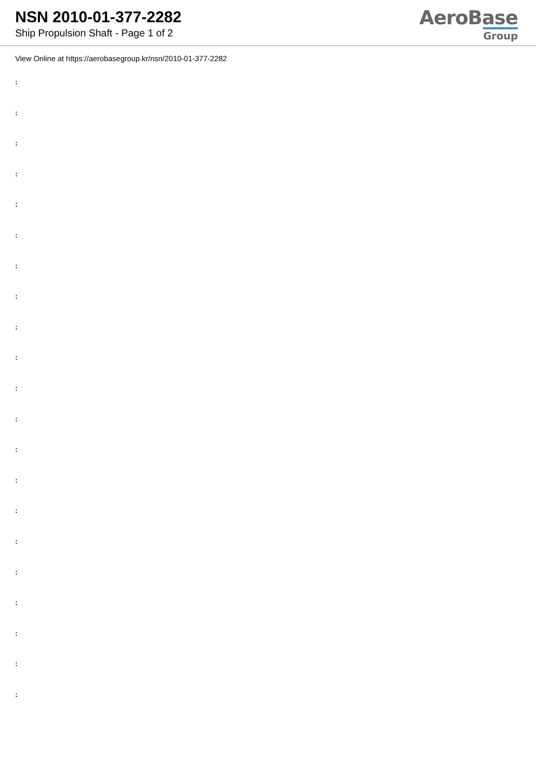NSN 2010-01-377-2282
Ship Propulsion Shaft - Page 1 of 2
AeroBase
Group
View Online at https://aerobasegroup.kr/nsn/2010-01-377-2282
:
:
:
:
:
:
:
:
:
:
:
:
:
:
:
:
:
:
:
:
: